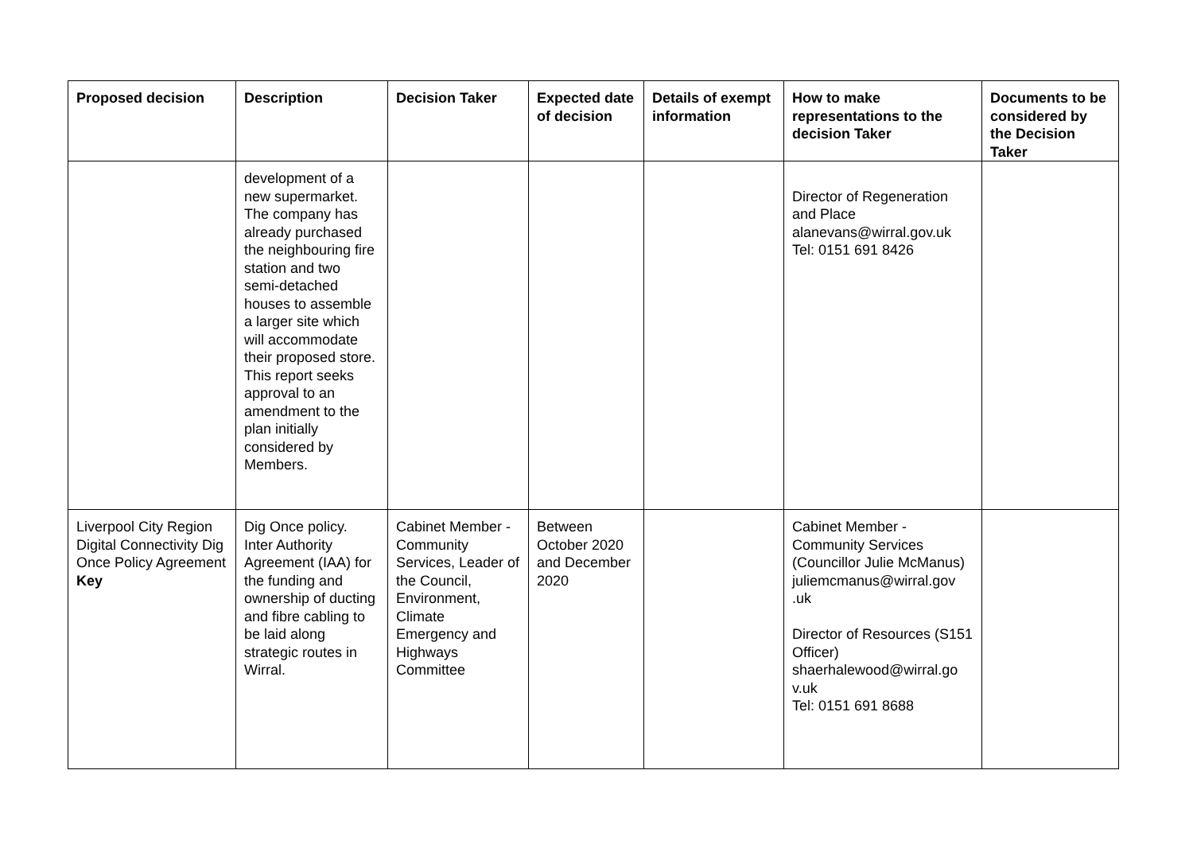| Proposed decision | Description | Decision Taker | Expected date of decision | Details of exempt information | How to make representations to the decision Taker | Documents to be considered by the Decision Taker |
| --- | --- | --- | --- | --- | --- | --- |
| | development of a new supermarket. The company has already purchased the neighbouring fire station and two semi-detached houses to assemble a larger site which will accommodate their proposed store. This report seeks approval to an amendment to the plan initially considered by Members. | | | | Director of Regeneration and Place alanevans@wirral.gov.uk Tel: 0151 691 8426 | |
| Liverpool City Region Digital Connectivity Dig Once Policy Agreement Key | Dig Once policy. Inter Authority Agreement (IAA) for the funding and ownership of ducting and fibre cabling to be laid along strategic routes in Wirral. | Cabinet Member - Community Services, Leader of the Council, Environment, Climate Emergency and Highways Committee | Between October 2020 and December 2020 | | Cabinet Member - Community Services (Councillor Julie McManus) juliemcmanus@wirral.gov .uk Director of Resources (S151 Officer) shaerhalewood@wirral.go v.uk Tel: 0151 691 8688 | |